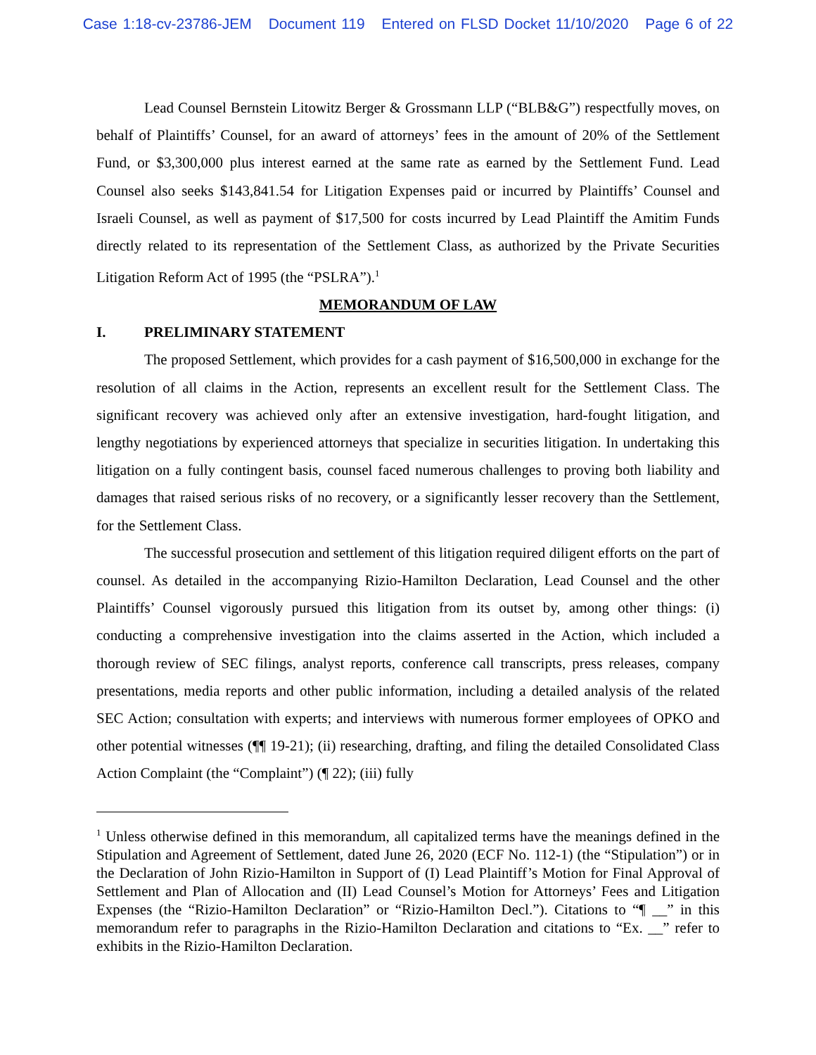Case 1:18-cv-23786-JEM Document 119 Entered on FLSD Docket 11/10/2020 Page 6 of 22
Lead Counsel Bernstein Litowitz Berger & Grossmann LLP (“BLB&G”) respectfully moves, on behalf of Plaintiffs’ Counsel, for an award of attorneys’ fees in the amount of 20% of the Settlement Fund, or $3,300,000 plus interest earned at the same rate as earned by the Settlement Fund. Lead Counsel also seeks $143,841.54 for Litigation Expenses paid or incurred by Plaintiffs’ Counsel and Israeli Counsel, as well as payment of $17,500 for costs incurred by Lead Plaintiff the Amitim Funds directly related to its representation of the Settlement Class, as authorized by the Private Securities Litigation Reform Act of 1995 (the “PSLRA”).<sup>1</sup>
MEMORANDUM OF LAW
I. PRELIMINARY STATEMENT
The proposed Settlement, which provides for a cash payment of $16,500,000 in exchange for the resolution of all claims in the Action, represents an excellent result for the Settlement Class. The significant recovery was achieved only after an extensive investigation, hard-fought litigation, and lengthy negotiations by experienced attorneys that specialize in securities litigation. In undertaking this litigation on a fully contingent basis, counsel faced numerous challenges to proving both liability and damages that raised serious risks of no recovery, or a significantly lesser recovery than the Settlement, for the Settlement Class.
The successful prosecution and settlement of this litigation required diligent efforts on the part of counsel. As detailed in the accompanying Rizio-Hamilton Declaration, Lead Counsel and the other Plaintiffs’ Counsel vigorously pursued this litigation from its outset by, among other things: (i) conducting a comprehensive investigation into the claims asserted in the Action, which included a thorough review of SEC filings, analyst reports, conference call transcripts, press releases, company presentations, media reports and other public information, including a detailed analysis of the related SEC Action; consultation with experts; and interviews with numerous former employees of OPKO and other potential witnesses (¶¶ 19-21); (ii) researching, drafting, and filing the detailed Consolidated Class Action Complaint (the “Complaint”) (¶ 22); (iii) fully
<sup>1</sup> Unless otherwise defined in this memorandum, all capitalized terms have the meanings defined in the Stipulation and Agreement of Settlement, dated June 26, 2020 (ECF No. 112-1) (the “Stipulation”) or in the Declaration of John Rizio-Hamilton in Support of (I) Lead Plaintiff’s Motion for Final Approval of Settlement and Plan of Allocation and (II) Lead Counsel’s Motion for Attorneys’ Fees and Litigation Expenses (the “Rizio-Hamilton Declaration” or “Rizio-Hamilton Decl.”). Citations to “¶ __” in this memorandum refer to paragraphs in the Rizio-Hamilton Declaration and citations to “Ex. __” refer to exhibits in the Rizio-Hamilton Declaration.